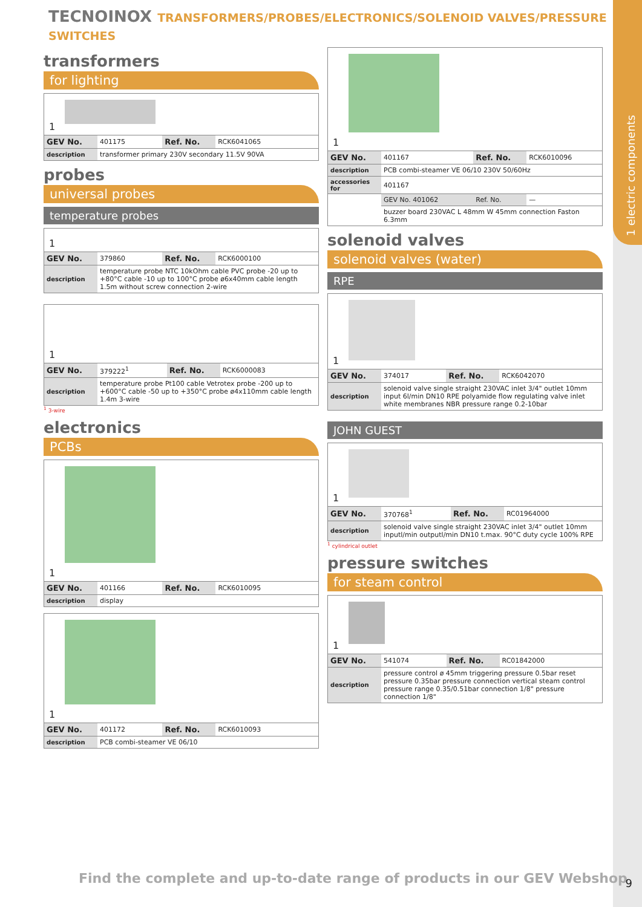1 electric components
TECNOINOX TRANSFORMERS/PROBES/ELECTRONICS/SOLENOID VALVES/PRESSURE SWITCHES
transformers
for lighting
1
| GEV No. | 401175 | Ref. No. | RCK6041065 |
| description | transformer primary 230V secondary 11.5V 90VA | | |
probes
universal probes
temperature probes
1
| GEV No. | 379860 | Ref. No. | RCK6000100 |
| description | temperature probe NTC 10kOhm cable PVC probe -20 up to +80°C cable -10 up to 100°C probe ø6x40mm cable length 1.5m without screw connection 2-wire | | |
1
| GEV No. | 379222<sup>1</sup> | Ref. No. | RCK6000083 |
| description | temperature probe Pt100 cable Vetrotex probe -200 up to +600°C cable -50 up to +350°C probe ø4x110mm cable length 1.4m 3-wire | | |
<sup>1</sup> 3-wire
electronics
PCBs
1
| GEV No. | 401166 | Ref. No. | RCK6010095 |
| description | display | | |
1
| GEV No. | 401172 | Ref. No. | RCK6010093 |
| description | PCB combi-steamer VE 06/10 | | |
1
| GEV No. | 401167 | Ref. No. | RCK6010096 |
| description | PCB combi-steamer VE 06/10 230V 50/60Hz | | |
| accessories for | 401167 | | |
| | GEV No. 401062 | Ref. No. | — |
| | buzzer board 230VAC L 48mm W 45mm connection Faston 6.3mm | | |
solenoid valves
solenoid valves (water)
RPE
1
| GEV No. | 374017 | Ref. No. | RCK6042070 |
| description | solenoid valve single straight 230VAC inlet 3/4" outlet 10mm input 6l/min DN10 RPE polyamide flow regulating valve inlet white membranes NBR pressure range 0.2-10bar | | |
JOHN GUEST
1
| GEV No. | 370768<sup>1</sup> | Ref. No. | RC01964000 |
| description | solenoid valve single straight 230VAC inlet 3/4" outlet 10mm inputl/min outputl/min DN10 t.max. 90°C duty cycle 100% RPE | | |
<sup>1</sup> cylindrical outlet
pressure switches
for steam control
1
| GEV No. | 541074 | Ref. No. | RC01842000 |
| description | pressure control ø 45mm triggering pressure 0.5bar reset pressure 0.35bar pressure connection vertical steam control pressure range 0.35/0.51bar connection 1/8" pressure connection 1/8" | | |
Find the complete and up-to-date range of products in our GEV Webshop
9